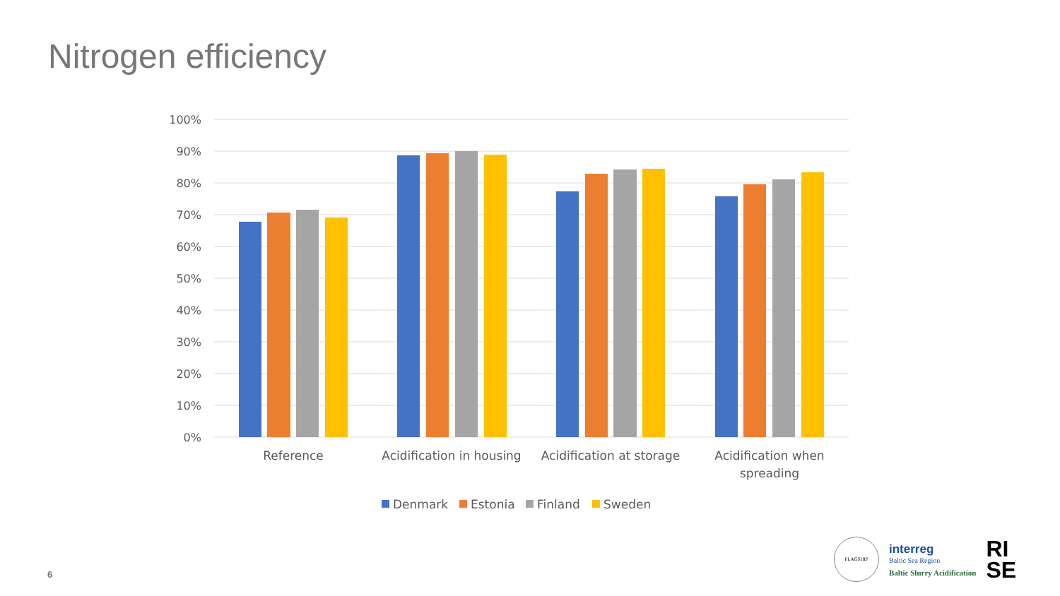Nitrogen efficiency
100%
90%
80%
70%
60%
50%
40%
30%
20%
10%
0%
Reference
Acidification in housing
Acidification at storage
Acidification when
spreading
Denmark
Estonia
Finland
Sweden
6
FLAGSHIP
interreg
Baltic Sea Region
Baltic Slurry Acidification
RI
SE